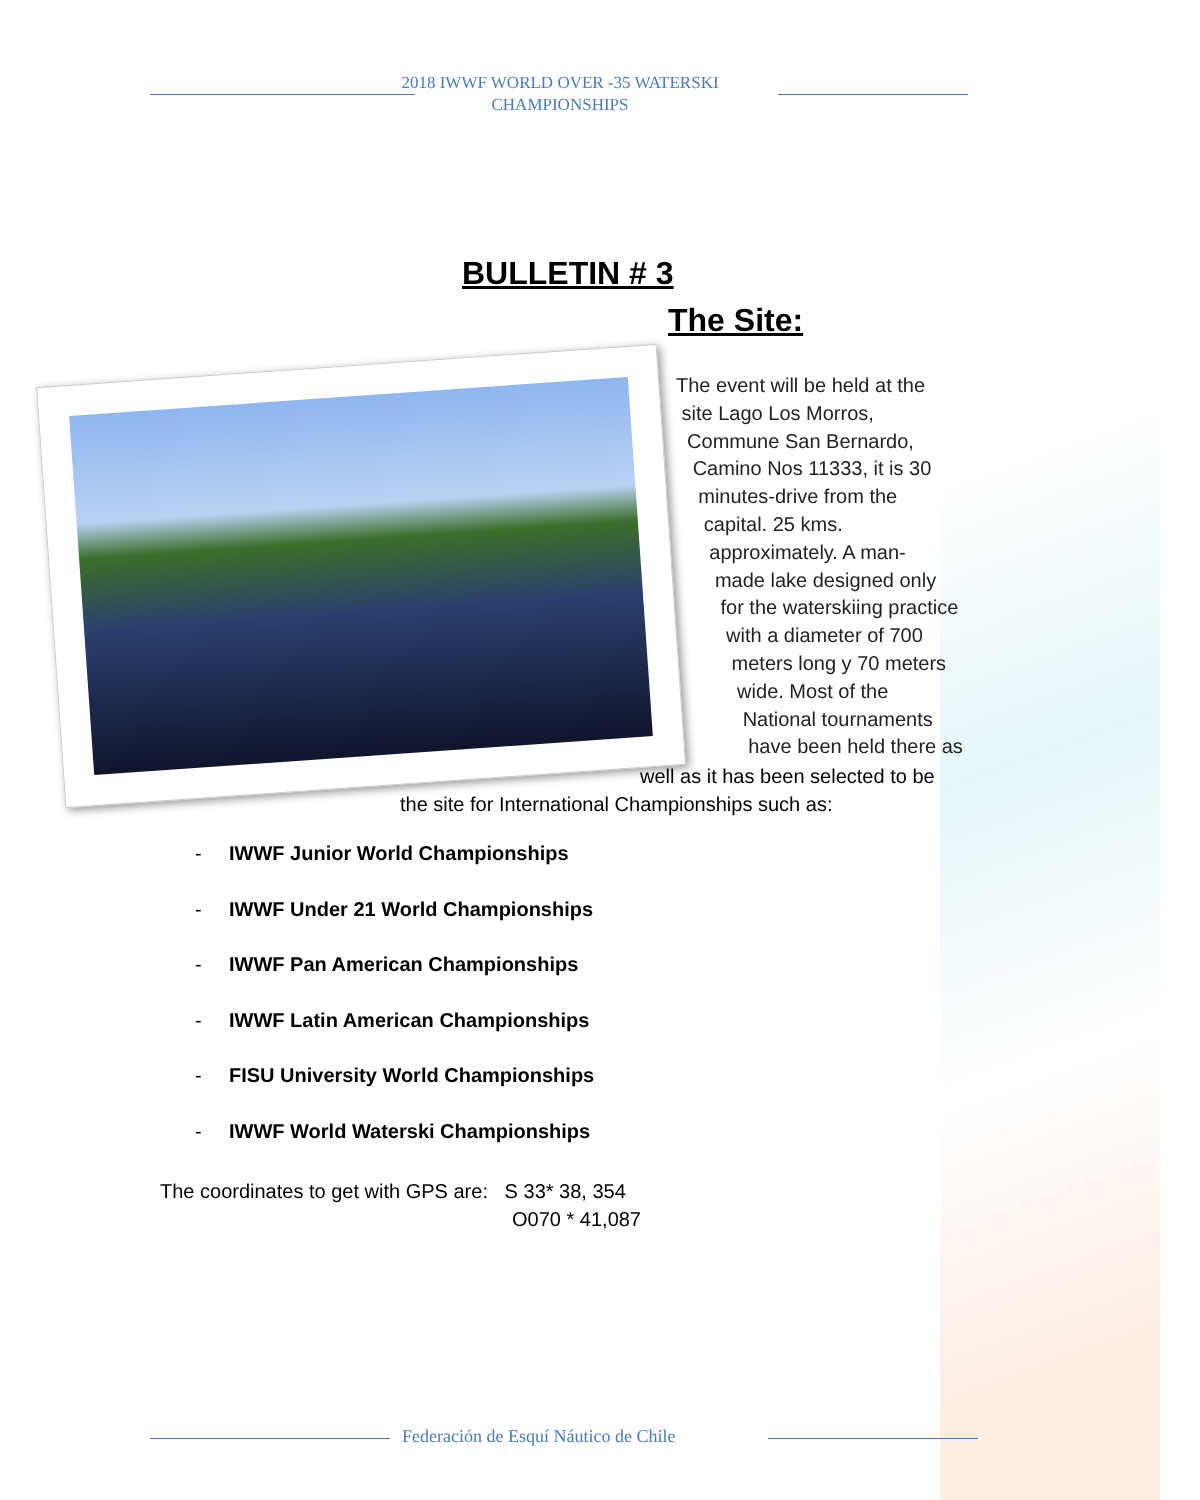2018 IWWF WORLD OVER -35 WATERSKI
CHAMPIONSHIPS
BULLETIN # 3
The Site:
The event will be held at the
site Lago Los Morros,
Commune San Bernardo,
Camino Nos 11333, it is 30
minutes-drive from the
capital. 25 kms.
approximately. A man-
made lake designed only
for the waterskiing practice
with a diameter of 700
meters long y 70 meters
wide. Most of the
National tournaments
have been held there as
well as it has been selected to be
the site for International Championships such as:
- IWWF Junior World Championships
- IWWF Under 21 World Championships
- IWWF Pan American Championships
- IWWF Latin American Championships
- FISU University World Championships
- IWWF World Waterski Championships
The coordinates to get with GPS are: S 33* 38, 354
O070 * 41,087
Federación de Esquí Náutico de Chile